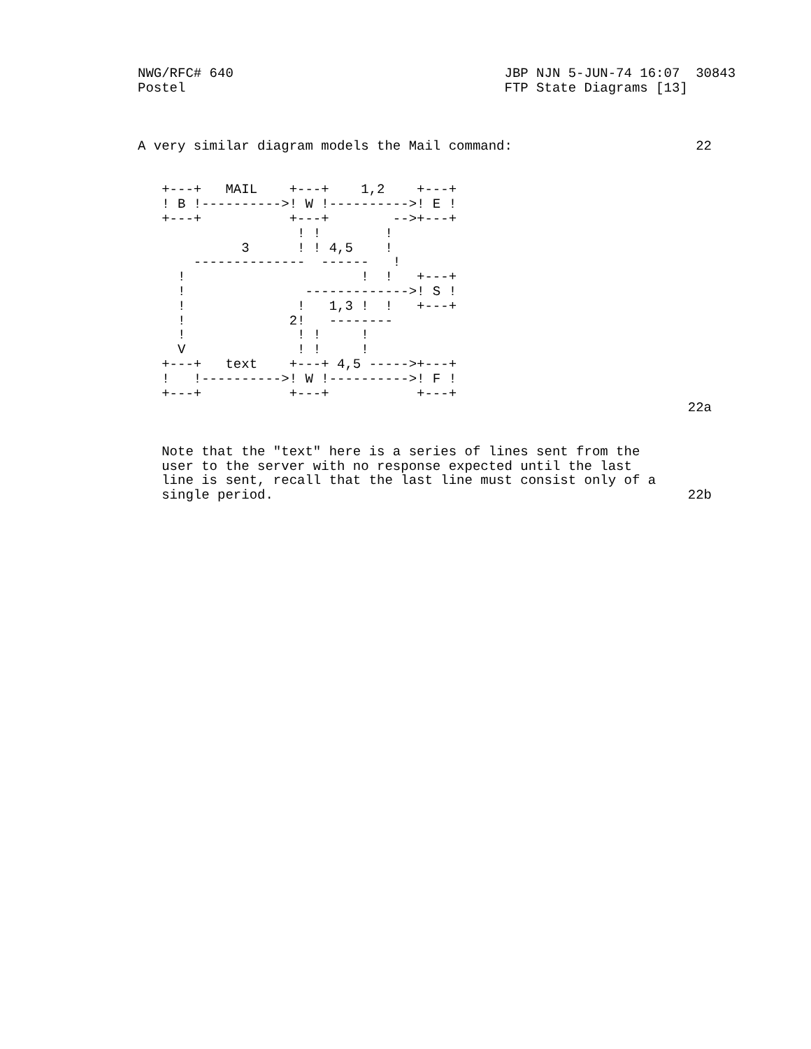NWG/RFC# 640                                  JBP NJN 5-JUN-74 16:07  30843
Postel                                        FTP State Diagrams [13]



A very similar diagram models the Mail command:                       22


   +---+   MAIL    +---+    1,2    +---+
   ! B !---------->! W !---------->! E !
   +---+           +---+        -->+---+
                    ! !        !
             3      ! ! 4,5    !
       --------------  ------   !
     !                      !  !   +---+
     !               ------------->! S !
     !              !   1,3 !  !   +---+
     !             2!   --------
     !              ! !     !
     V              ! !     !
   +---+   text    +---+ 4,5 ----->+---+
   !   !---------->! W !---------->! F !
   +---+           +---+           +---+
                                                                     22a


   Note that the "text" here is a series of lines sent from the
   user to the server with no response expected until the last
   line is sent, recall that the last line must consist only of a
   single period.                                                    22b